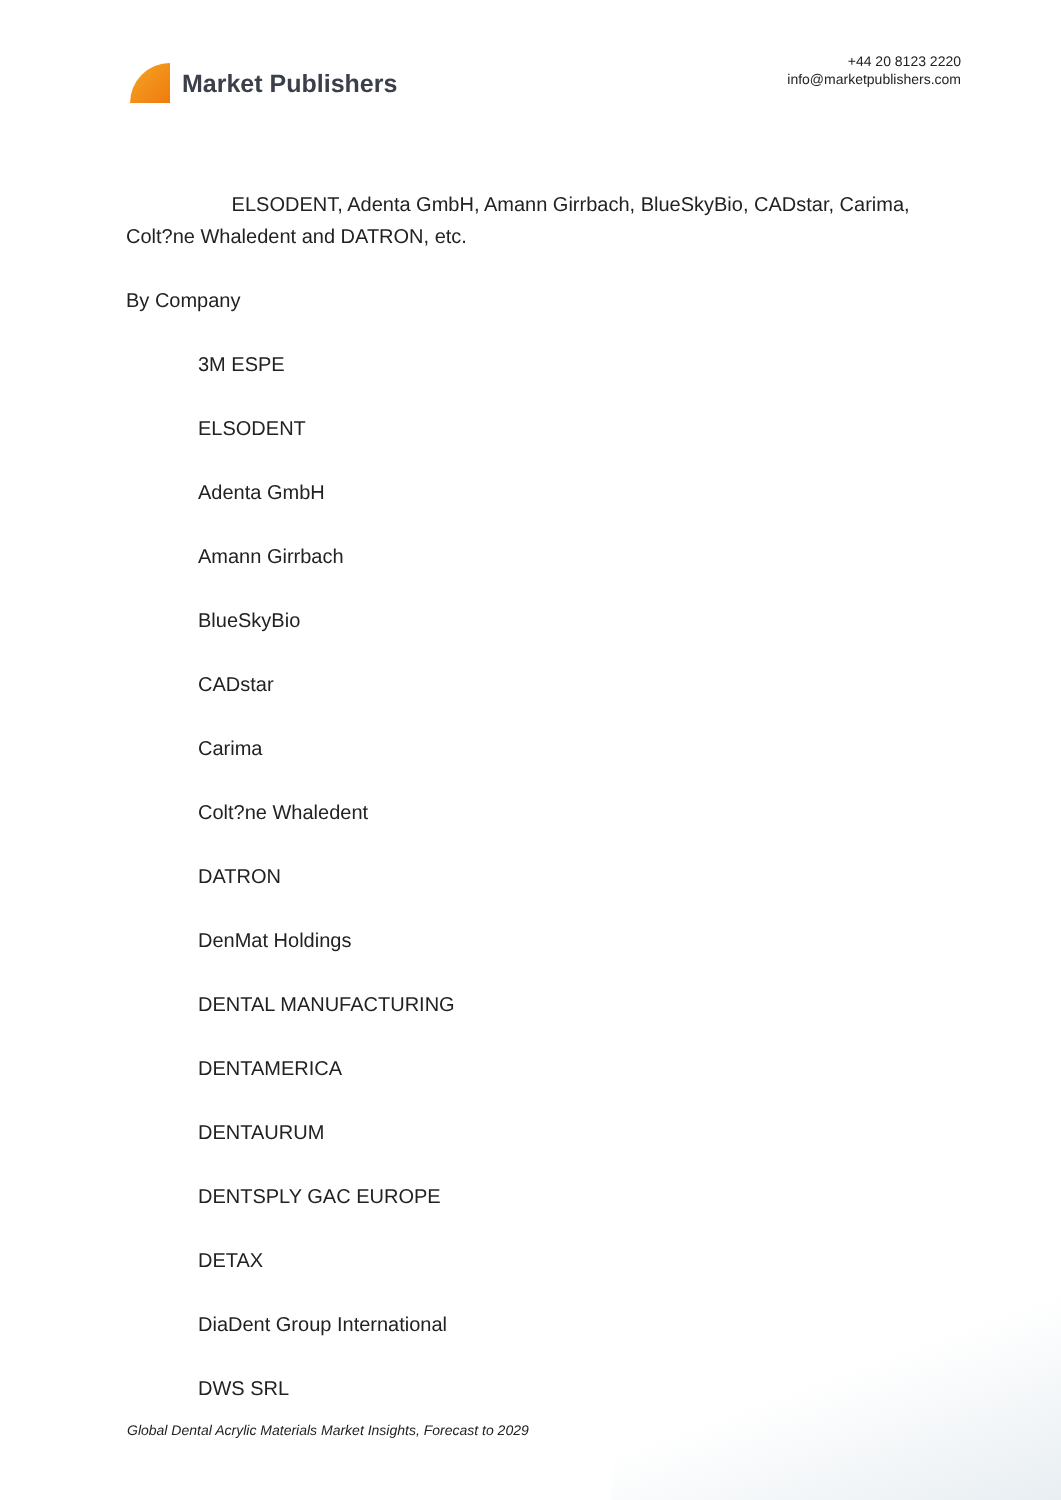Market Publishers
+44 20 8123 2220
info@marketpublishers.com
ELSODENT, Adenta GmbH, Amann Girrbach, BlueSkyBio, CADstar, Carima, Colt?ne Whaledent and DATRON, etc.
By Company
3M ESPE
ELSODENT
Adenta GmbH
Amann Girrbach
BlueSkyBio
CADstar
Carima
Colt?ne Whaledent
DATRON
DenMat Holdings
DENTAL MANUFACTURING
DENTAMERICA
DENTAURUM
DENTSPLY GAC EUROPE
DETAX
DiaDent Group International
DWS SRL
Global Dental Acrylic Materials Market Insights, Forecast to 2029